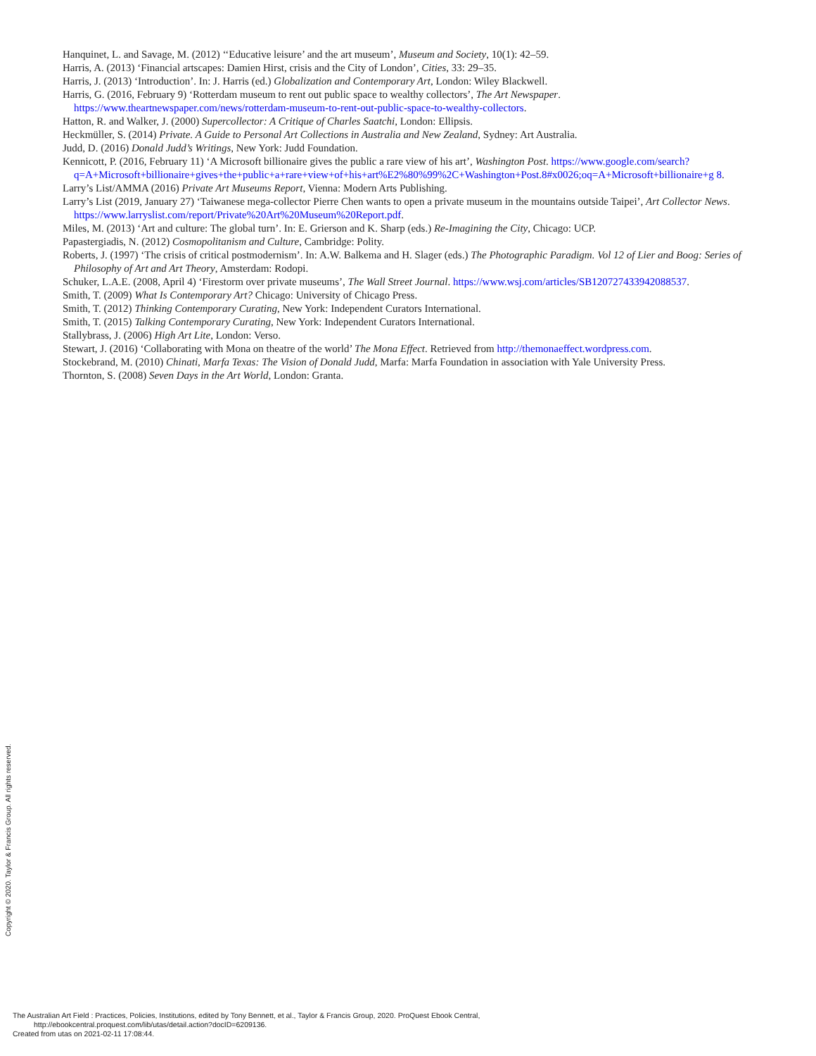Hanquinet, L. and Savage, M. (2012) ‘‘Educative leisure’ and the art museum’, Museum and Society, 10(1): 42–59.
Harris, A. (2013) ‘Financial artscapes: Damien Hirst, crisis and the City of London’, Cities, 33: 29–35.
Harris, J. (2013) ‘Introduction’. In: J. Harris (ed.) Globalization and Contemporary Art, London: Wiley Blackwell.
Harris, G. (2016, February 9) ‘Rotterdam museum to rent out public space to wealthy collectors’, The Art Newspaper. https://www.theartnewspaper.com/news/rotterdam-museum-to-rent-out-public-space-to-wealthy-collectors.
Hatton, R. and Walker, J. (2000) Supercollector: A Critique of Charles Saatchi, London: Ellipsis.
Heckmüller, S. (2014) Private. A Guide to Personal Art Collections in Australia and New Zealand, Sydney: Art Australia.
Judd, D. (2016) Donald Judd’s Writings, New York: Judd Foundation.
Kennicott, P. (2016, February 11) ‘A Microsoft billionaire gives the public a rare view of his art’, Washington Post. https://www.google.com/search?q=A+Microsoft+billionaire+gives+the+public+a+rare+view+of+his+art%E2%80%99%2C+Washington+Post.8#x0026;oq=A+Microsoft+billionaire+g 8.
Larry’s List/AMMA (2016) Private Art Museums Report, Vienna: Modern Arts Publishing.
Larry’s List (2019, January 27) ‘Taiwanese mega-collector Pierre Chen wants to open a private museum in the mountains outside Taipei’, Art Collector News. https://www.larryslist.com/report/Private%20Art%20Museum%20Report.pdf.
Miles, M. (2013) ‘Art and culture: The global turn’. In: E. Grierson and K. Sharp (eds.) Re-Imagining the City, Chicago: UCP.
Papastergiadis, N. (2012) Cosmopolitanism and Culture, Cambridge: Polity.
Roberts, J. (1997) ‘The crisis of critical postmodernism’. In: A.W. Balkema and H. Slager (eds.) The Photographic Paradigm. Vol 12 of Lier and Boog: Series of Philosophy of Art and Art Theory, Amsterdam: Rodopi.
Schuker, L.A.E. (2008, April 4) ‘Firestorm over private museums’, The Wall Street Journal. https://www.wsj.com/articles/SB120727433942088537.
Smith, T. (2009) What Is Contemporary Art? Chicago: University of Chicago Press.
Smith, T. (2012) Thinking Contemporary Curating, New York: Independent Curators International.
Smith, T. (2015) Talking Contemporary Curating, New York: Independent Curators International.
Stallybrass, J. (2006) High Art Lite, London: Verso.
Stewart, J. (2016) ‘Collaborating with Mona on theatre of the world’ The Mona Effect. Retrieved from http://themonaeffect.wordpress.com.
Stockebrand, M. (2010) Chinati, Marfa Texas: The Vision of Donald Judd, Marfa: Marfa Foundation in association with Yale University Press.
Thornton, S. (2008) Seven Days in the Art World, London: Granta.
Copyright © 2020. Taylor & Francis Group. All rights reserved.
The Australian Art Field : Practices, Policies, Institutions, edited by Tony Bennett, et al., Taylor & Francis Group, 2020. ProQuest Ebook Central,
http://ebookcentral.proquest.com/lib/utas/detail.action?docID=6209136.
Created from utas on 2021-02-11 17:08:44.